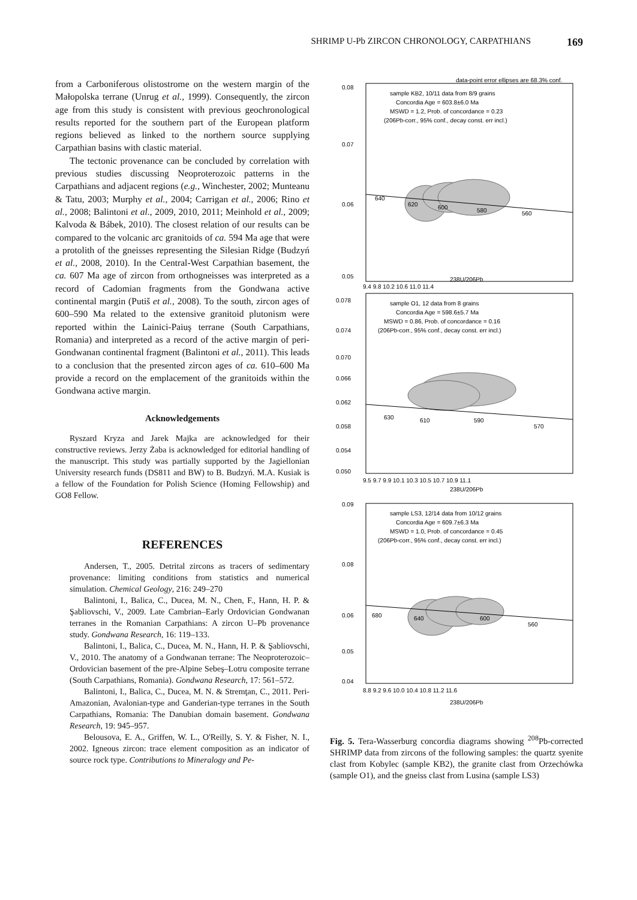SHRIMP U-Pb ZIRCON CHRONOLOGY, CARPATHIANS 169
from a Carboniferous olistostrome on the western margin of the Małopolska terrane (Unrug et al., 1999). Consequently, the zircon age from this study is consistent with previous geochronological results reported for the southern part of the European platform regions believed as linked to the northern source supplying Carpathian basins with clastic material.
The tectonic provenance can be concluded by correlation with previous studies discussing Neoproterozoic patterns in the Carpathians and adjacent regions (e.g., Winchester, 2002; Munteanu & Tatu, 2003; Murphy et al., 2004; Carrigan et al., 2006; Rino et al., 2008; Balintoni et al., 2009, 2010, 2011; Meinhold et al., 2009; Kalvoda & Bábek, 2010). The closest relation of our results can be compared to the volcanic arc granitoids of ca. 594 Ma age that were a protolith of the gneisses representing the Silesian Ridge (Budzyń et al., 2008, 2010). In the Central-West Carpathian basement, the ca. 607 Ma age of zircon from orthogneisses was interpreted as a record of Cadomian fragments from the Gondwana active continental margin (Putiš et al., 2008). To the south, zircon ages of 600–590 Ma related to the extensive granitoid plutonism were reported within the Lainici-Paiuş terrane (South Carpathians, Romania) and interpreted as a record of the active margin of peri-Gondwanan continental fragment (Balintoni et al., 2011). This leads to a conclusion that the presented zircon ages of ca. 610–600 Ma provide a record on the emplacement of the granitoids within the Gondwana active margin.
Acknowledgements
Ryszard Kryza and Jarek Majka are acknowledged for their constructive reviews. Jerzy Żaba is acknowledged for editorial handling of the manuscript. This study was partially supported by the Jagiellonian University research funds (DS811 and BW) to B. Budzyń. M.A. Kusiak is a fellow of the Foundation for Polish Science (Homing Fellowship) and GO8 Fellow.
REFERENCES
Andersen, T., 2005. Detrital zircons as tracers of sedimentary provenance: limiting conditions from statistics and numerical simulation. Chemical Geology, 216: 249–270
Balintoni, I., Balica, C., Ducea, M. N., Chen, F., Hann, H. P. & Şabliovschi, V., 2009. Late Cambrian–Early Ordovician Gondwanan terranes in the Romanian Carpathians: A zircon U–Pb provenance study. Gondwana Research, 16: 119–133.
Balintoni, I., Balica, C., Ducea, M. N., Hann, H. P. & Şabliovschi, V., 2010. The anatomy of a Gondwanan terrane: The Neoproterozoic–Ordovician basement of the pre-Alpine Sebeş–Lotru composite terrane (South Carpathians, Romania). Gondwana Research, 17: 561–572.
Balintoni, I., Balica, C., Ducea, M. N. & Stremţan, C., 2011. Peri-Amazonian, Avalonian-type and Ganderian-type terranes in the South Carpathians, Romania: The Danubian domain basement. Gondwana Research, 19: 945–957.
Belousova, E. A., Griffen, W. L., O'Reilly, S. Y. & Fisher, N. I., 2002. Igneous zircon: trace element composition as an indicator of source rock type. Contributions to Mineralogy and Pe-
data-point error ellipses are 68.3% conf.
sample KB2, 10/11 data from 8/9 grains
Concordia Age = 603.8±6.0 Ma
MSWD = 1.2, Prob. of concordance = 0.23
(206Pb-corr., 95% conf., decay const. err incl.)
0.08
0.07
0.06
0.05
640
620
600
580
560
9.4 9.8 10.2 10.6 11.0 11.4
238U/206Pb
sample O1, 12 data from 8 grains
Concordia Age = 598.6±5.7 Ma
MSWD = 0.86, Prob. of concordance = 0.16
(206Pb-corr., 95% conf., decay const. err incl.)
0.078
0.074
0.070
0.066
0.062
0.058
0.054
0.050
630
610
590
570
9.5 9.7 9.9 10.1 10.3 10.5 10.7 10.9 11.1
238U/206Pb
sample LS3, 12/14 data from 10/12 grains
Concordia Age = 609.7±6.3 Ma
MSWD = 1.0, Prob. of concordance = 0.45
(206Pb-corr., 95% conf., decay const. err incl.)
0.09
0.08
0.06
0.05
0.04
680
640
600
560
8.8 9.2 9.6 10.0 10.4 10.8 11.2 11.6
238U/206Pb
Fig. 5. Tera-Wasserburg concordia diagrams showing <sup>208</sup>Pb-corrected SHRIMP data from zircons of the following samples: the quartz syenite clast from Kobylec (sample KB2), the granite clast from Orzechówka (sample O1), and the gneiss clast from Lusina (sample LS3)